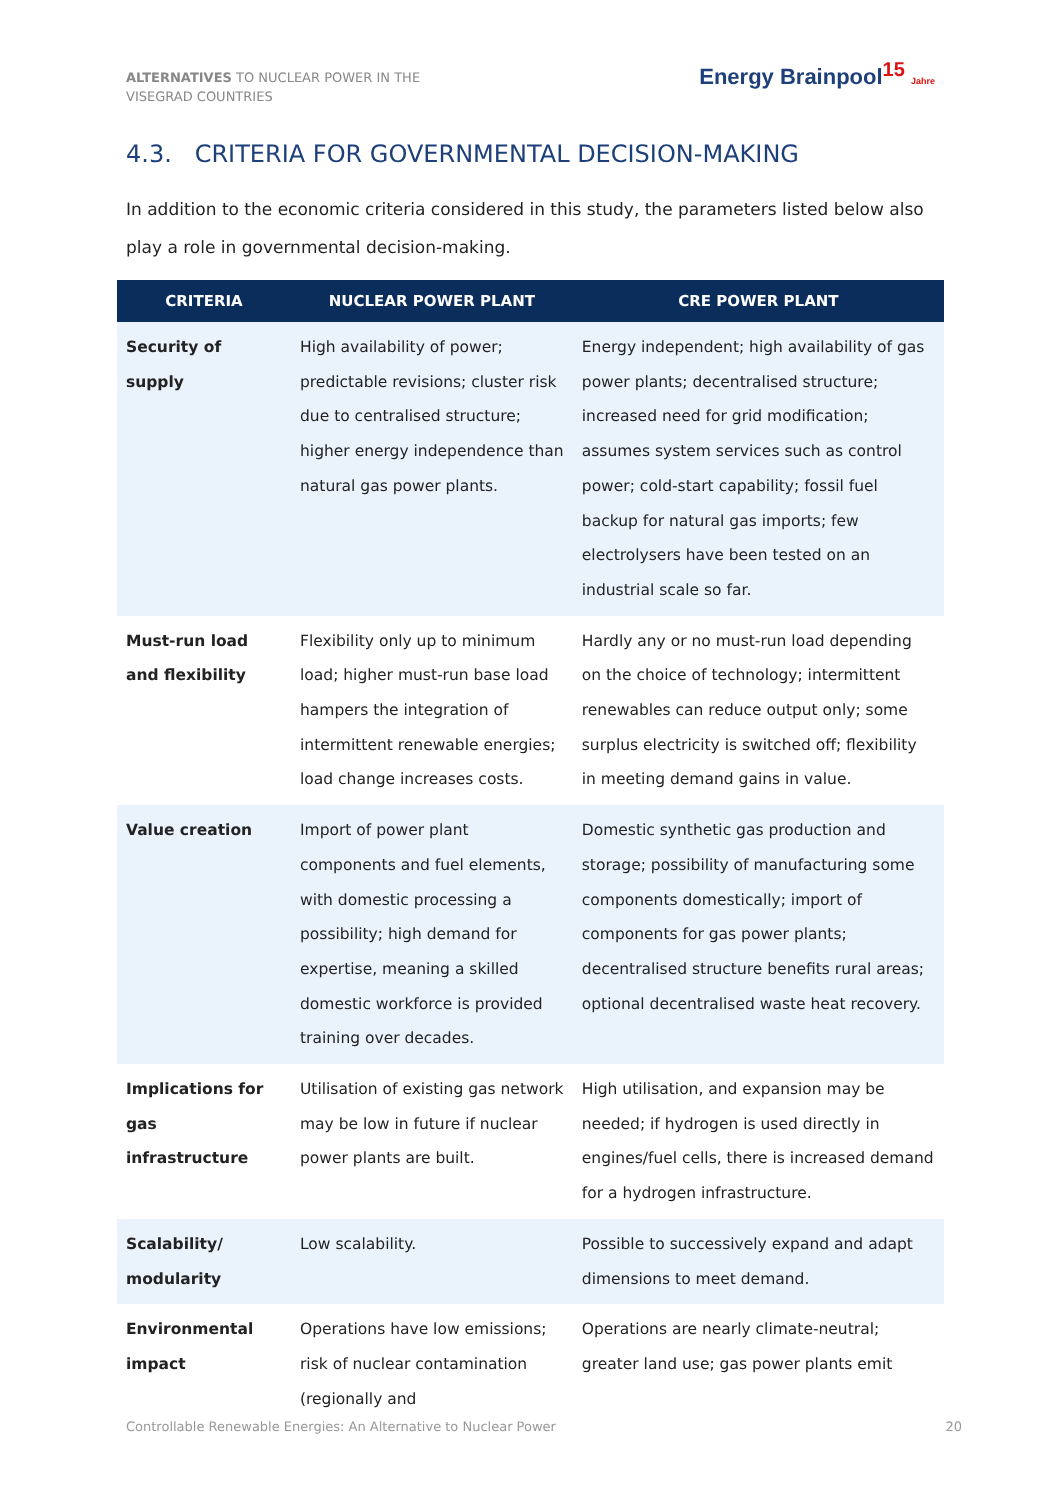ALTERNATIVES TO NUCLEAR POWER IN THE VISEGRAD COUNTRIES
Energy Brainpool15 Jahre
4.3. CRITERIA FOR GOVERNMENTAL DECISION-MAKING
In addition to the economic criteria considered in this study, the parameters listed below also play a role in governmental decision-making.
| CRITERIA | NUCLEAR POWER PLANT | CRE POWER PLANT |
| --- | --- | --- |
| Security of supply | High availability of power; predictable revisions; cluster risk due to centralised structure; higher energy independence than natural gas power plants. | Energy independent; high availability of gas power plants; decentralised structure; increased need for grid modification; assumes system services such as control power; cold-start capability; fossil fuel backup for natural gas imports; few electrolysers have been tested on an industrial scale so far. |
| Must-run load and flexibility | Flexibility only up to minimum load; higher must-run base load hampers the integration of intermittent renewable energies; load change increases costs. | Hardly any or no must-run load depending on the choice of technology; intermittent renewables can reduce output only; some surplus electricity is switched off; flexibility in meeting demand gains in value. |
| Value creation | Import of power plant components and fuel elements, with domestic processing a possibility; high demand for expertise, meaning a skilled domestic workforce is provided training over decades. | Domestic synthetic gas production and storage; possibility of manufacturing some components domestically; import of components for gas power plants; decentralised structure benefits rural areas; optional decentralised waste heat recovery. |
| Implications for gas infrastructure | Utilisation of existing gas network may be low in future if nuclear power plants are built. | High utilisation, and expansion may be needed; if hydrogen is used directly in engines/fuel cells, there is increased demand for a hydrogen infrastructure. |
| Scalability/ modularity | Low scalability. | Possible to successively expand and adapt dimensions to meet demand. |
| Environmental impact | Operations have low emissions; risk of nuclear contamination (regionally and | Operations are nearly climate-neutral; greater land use; gas power plants emit |
Controllable Renewable Energies: An Alternative to Nuclear Power 20